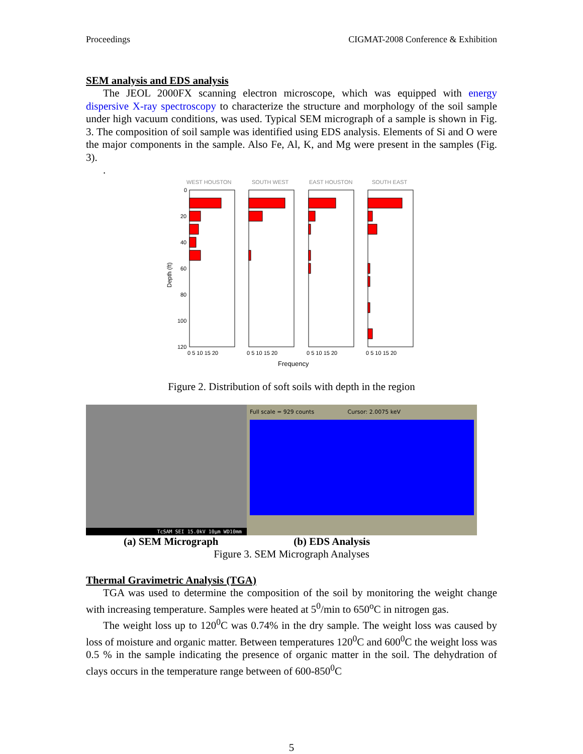Proceedings CIGMAT-2008 Conference & Exhibition
SEM analysis and EDS analysis
The JEOL 2000FX scanning electron microscope, which was equipped with energy dispersive X-ray spectroscopy to characterize the structure and morphology of the soil sample under high vacuum conditions, was used. Typical SEM micrograph of a sample is shown in Fig. 3. The composition of soil sample was identified using EDS analysis. Elements of Si and O were the major components in the sample. Also Fe, Al, K, and Mg were present in the samples (Fig. 3).
.
WEST HOUSTON
SOUTH WEST
EAST HOUSTON
SOUTH EAST
0
20
40
60
80
100
120
0 5 10 15 20
0 5 10 15 20
0 5 10 15 20
0 5 10 15 20
Depth (ft)
Frequency
Figure 2. Distribution of soft soils with depth in the region
TcSAM SEI 15.0kV 10µm WD10mm
Full scale = 929 counts Cursor: 2.0075 keV
(a) SEM Micrograph (b) EDS Analysis
Figure 3. SEM Micrograph Analyses
Thermal Gravimetric Analysis (TGA)
TGA was used to determine the composition of the soil by monitoring the weight change with increasing temperature. Samples were heated at 5<sup>0</sup>/min to 650<sup>o</sup>C in nitrogen gas.
The weight loss up to 120<sup>0</sup>C was 0.74% in the dry sample. The weight loss was caused by loss of moisture and organic matter. Between temperatures 120<sup>0</sup>C and 600<sup>0</sup>C the weight loss was 0.5 % in the sample indicating the presence of organic matter in the soil. The dehydration of clays occurs in the temperature range between of 600-850<sup>0</sup>C
5